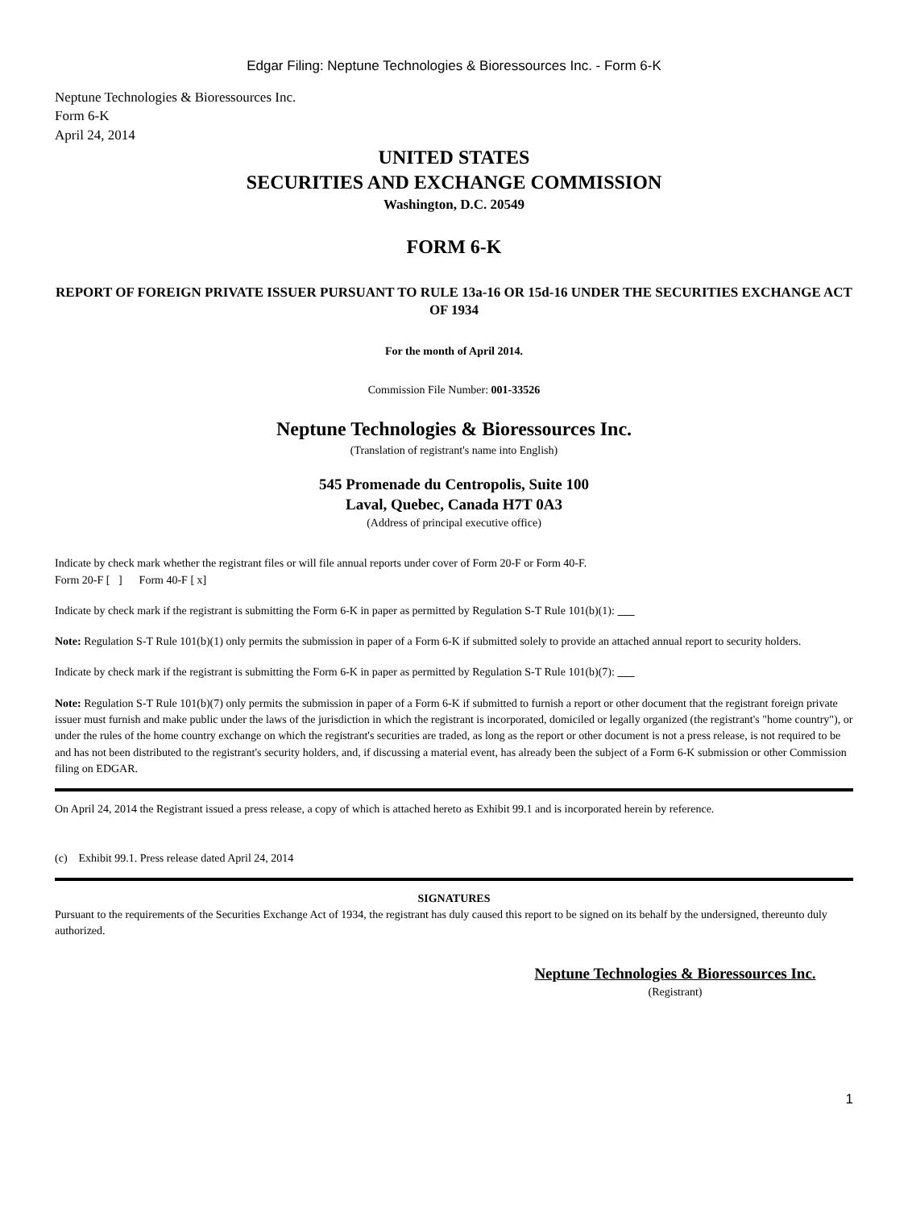Edgar Filing: Neptune Technologies & Bioressources Inc. - Form 6-K
Neptune Technologies & Bioressources Inc.
Form 6-K
April 24, 2014
UNITED STATES
SECURITIES AND EXCHANGE COMMISSION
Washington, D.C. 20549
FORM 6-K
REPORT OF FOREIGN PRIVATE ISSUER PURSUANT TO RULE 13a-16 OR 15d-16 UNDER THE SECURITIES EXCHANGE ACT OF 1934
For the month of April 2014.
Commission File Number: 001-33526
Neptune Technologies & Bioressources Inc.
(Translation of registrant's name into English)
545 Promenade du Centropolis, Suite 100
Laval, Quebec, Canada H7T 0A3
(Address of principal executive office)
Indicate by check mark whether the registrant files or will file annual reports under cover of Form 20-F or Form 40-F.
Form 20-F [ ] Form 40-F [ x]
Indicate by check mark if the registrant is submitting the Form 6-K in paper as permitted by Regulation S-T Rule 101(b)(1): ___
Note: Regulation S-T Rule 101(b)(1) only permits the submission in paper of a Form 6-K if submitted solely to provide an attached annual report to security holders.
Indicate by check mark if the registrant is submitting the Form 6-K in paper as permitted by Regulation S-T Rule 101(b)(7): ___
Note: Regulation S-T Rule 101(b)(7) only permits the submission in paper of a Form 6-K if submitted to furnish a report or other document that the registrant foreign private issuer must furnish and make public under the laws of the jurisdiction in which the registrant is incorporated, domiciled or legally organized (the registrant's "home country"), or under the rules of the home country exchange on which the registrant's securities are traded, as long as the report or other document is not a press release, is not required to be and has not been distributed to the registrant's security holders, and, if discussing a material event, has already been the subject of a Form 6-K submission or other Commission filing on EDGAR.
On April 24, 2014 the Registrant issued a press release, a copy of which is attached hereto as Exhibit 99.1 and is incorporated herein by reference.
(c) Exhibit 99.1. Press release dated April 24, 2014
SIGNATURES
Pursuant to the requirements of the Securities Exchange Act of 1934, the registrant has duly caused this report to be signed on its behalf by the undersigned, thereunto duly authorized.
Neptune Technologies & Bioressources Inc.
(Registrant)
1